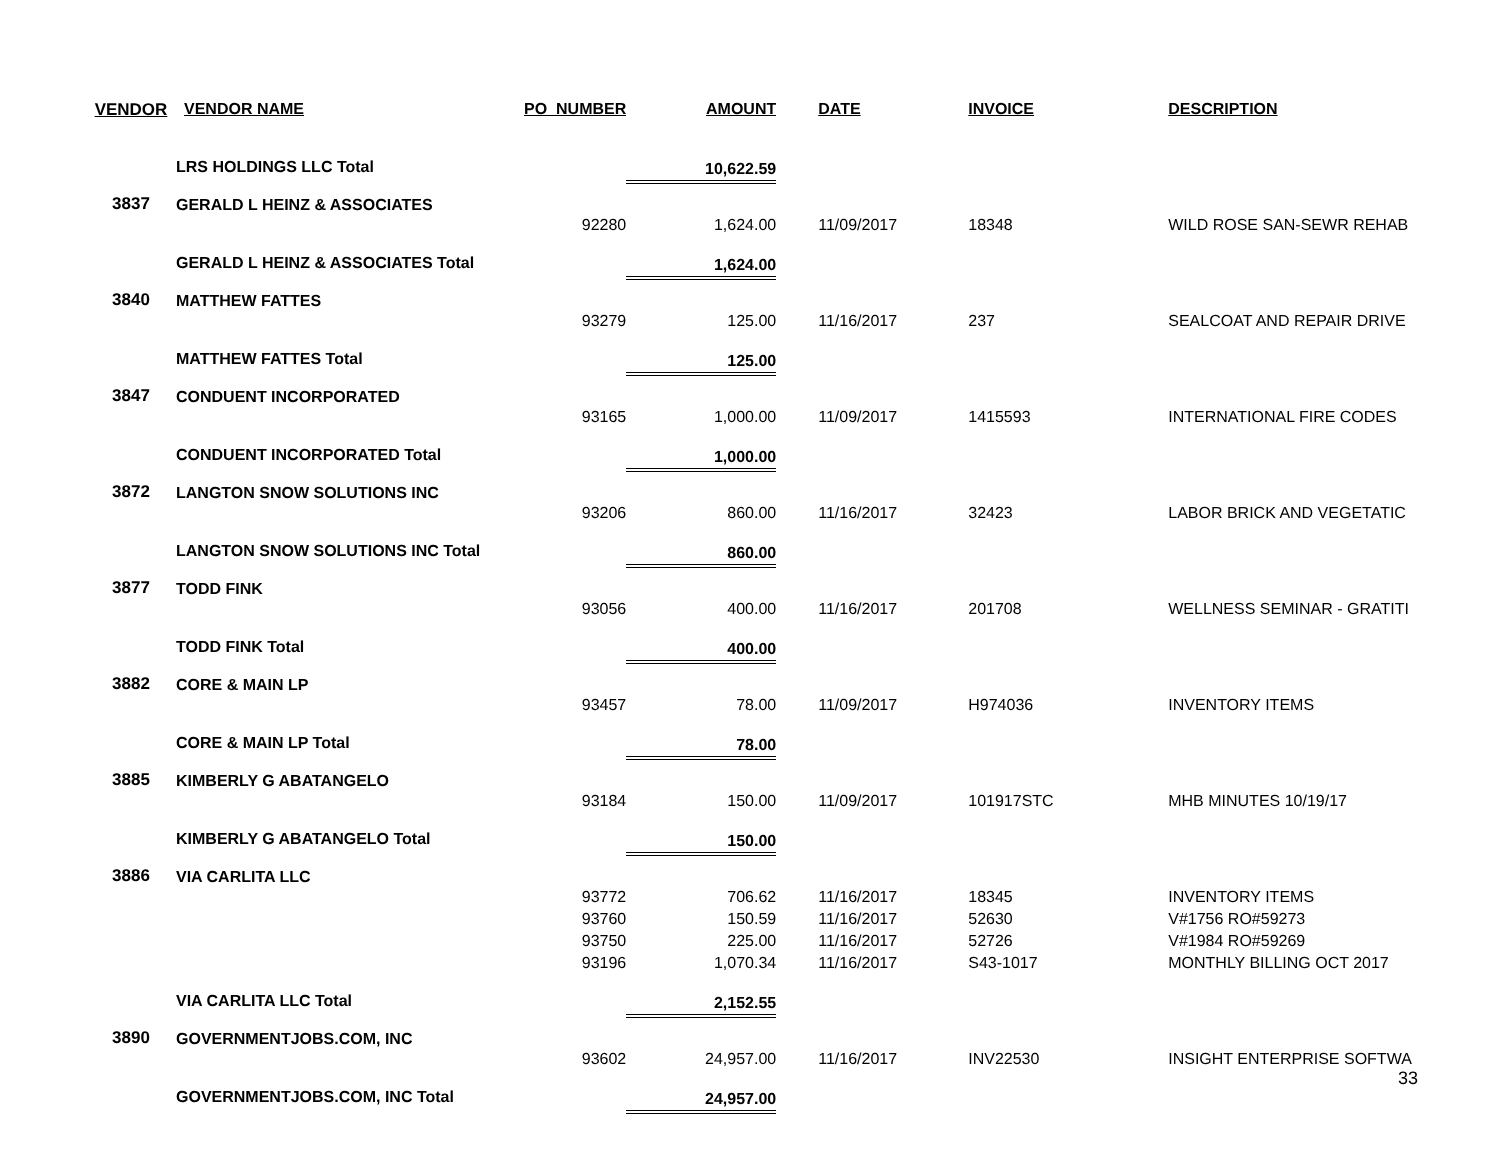| VENDOR | VENDOR NAME | PO_NUMBER | AMOUNT | DATE | INVOICE | DESCRIPTION |
| --- | --- | --- | --- | --- | --- | --- |
| | LRS HOLDINGS LLC Total | | 10,622.59 | | | |
| 3837 | GERALD L HEINZ & ASSOCIATES | | | | | |
| | | 92280 | 1,624.00 | 11/09/2017 | 18348 | WILD ROSE SAN-SEWR REHAB |
| | GERALD L HEINZ & ASSOCIATES Total | | 1,624.00 | | | |
| 3840 | MATTHEW FATTES | | | | | |
| | | 93279 | 125.00 | 11/16/2017 | 237 | SEALCOAT AND REPAIR DRIVE |
| | MATTHEW FATTES Total | | 125.00 | | | |
| 3847 | CONDUENT INCORPORATED | | | | | |
| | | 93165 | 1,000.00 | 11/09/2017 | 1415593 | INTERNATIONAL FIRE CODES |
| | CONDUENT INCORPORATED Total | | 1,000.00 | | | |
| 3872 | LANGTON SNOW SOLUTIONS INC | | | | | |
| | | 93206 | 860.00 | 11/16/2017 | 32423 | LABOR BRICK AND VEGETATIC |
| | LANGTON SNOW SOLUTIONS INC Total | | 860.00 | | | |
| 3877 | TODD FINK | | | | | |
| | | 93056 | 400.00 | 11/16/2017 | 201708 | WELLNESS SEMINAR - GRATITI |
| | TODD FINK Total | | 400.00 | | | |
| 3882 | CORE & MAIN LP | | | | | |
| | | 93457 | 78.00 | 11/09/2017 | H974036 | INVENTORY ITEMS |
| | CORE & MAIN LP Total | | 78.00 | | | |
| 3885 | KIMBERLY G ABATANGELO | | | | | |
| | | 93184 | 150.00 | 11/09/2017 | 101917STC | MHB MINUTES 10/19/17 |
| | KIMBERLY G ABATANGELO Total | | 150.00 | | | |
| 3886 | VIA CARLITA LLC | | | | | |
| | | 93772 | 706.62 | 11/16/2017 | 18345 | INVENTORY ITEMS |
| | | 93760 | 150.59 | 11/16/2017 | 52630 | V#1756 RO#59273 |
| | | 93750 | 225.00 | 11/16/2017 | 52726 | V#1984 RO#59269 |
| | | 93196 | 1,070.34 | 11/16/2017 | S43-1017 | MONTHLY BILLING OCT 2017 |
| | VIA CARLITA LLC Total | | 2,152.55 | | | |
| 3890 | GOVERNMENTJOBS.COM, INC | | | | | |
| | | 93602 | 24,957.00 | 11/16/2017 | INV22530 | INSIGHT ENTERPRISE SOFTWA |
| | GOVERNMENTJOBS.COM, INC Total | | 24,957.00 | | | |
33